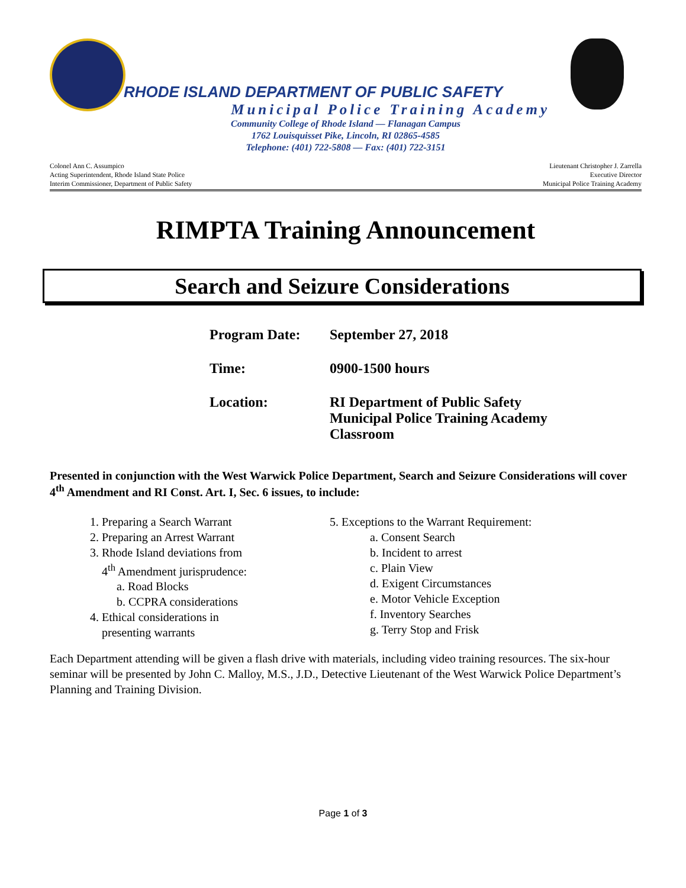RHODE ISLAND DEPARTMENT OF PUBLIC SAFETY
Municipal Police Training Academy
Community College of Rhode Island — Flanagan Campus
1762 Louisquisset Pike, Lincoln, RI 02865-4585
Telephone: (401) 722-5808 — Fax: (401) 722-3151
Colonel Ann C. Assumpico
Acting Superintendent, Rhode Island State Police
Interim Commissioner, Department of Public Safety
Lieutenant Christopher J. Zarrella
Executive Director
Municipal Police Training Academy
RIMPTA Training Announcement
Search and Seizure Considerations
Program Date: September 27, 2018
Time: 0900-1500 hours
Location: RI Department of Public Safety
Municipal Police Training Academy
Classroom
Presented in conjunction with the West Warwick Police Department, Search and Seizure Considerations will cover 4<sup>th</sup> Amendment and RI Const. Art. I, Sec. 6 issues, to include:
1. Preparing a Search Warrant
2. Preparing an Arrest Warrant
3. Rhode Island deviations from
4<sup>th</sup> Amendment jurisprudence:
a. Road Blocks
b. CCPRA considerations
4. Ethical considerations in
presenting warrants
5. Exceptions to the Warrant Requirement:
a. Consent Search
b. Incident to arrest
c. Plain View
d. Exigent Circumstances
e. Motor Vehicle Exception
f. Inventory Searches
g. Terry Stop and Frisk
Each Department attending will be given a flash drive with materials, including video training resources. The six-hour seminar will be presented by John C. Malloy, M.S., J.D., Detective Lieutenant of the West Warwick Police Department’s Planning and Training Division.
Page 1 of 3